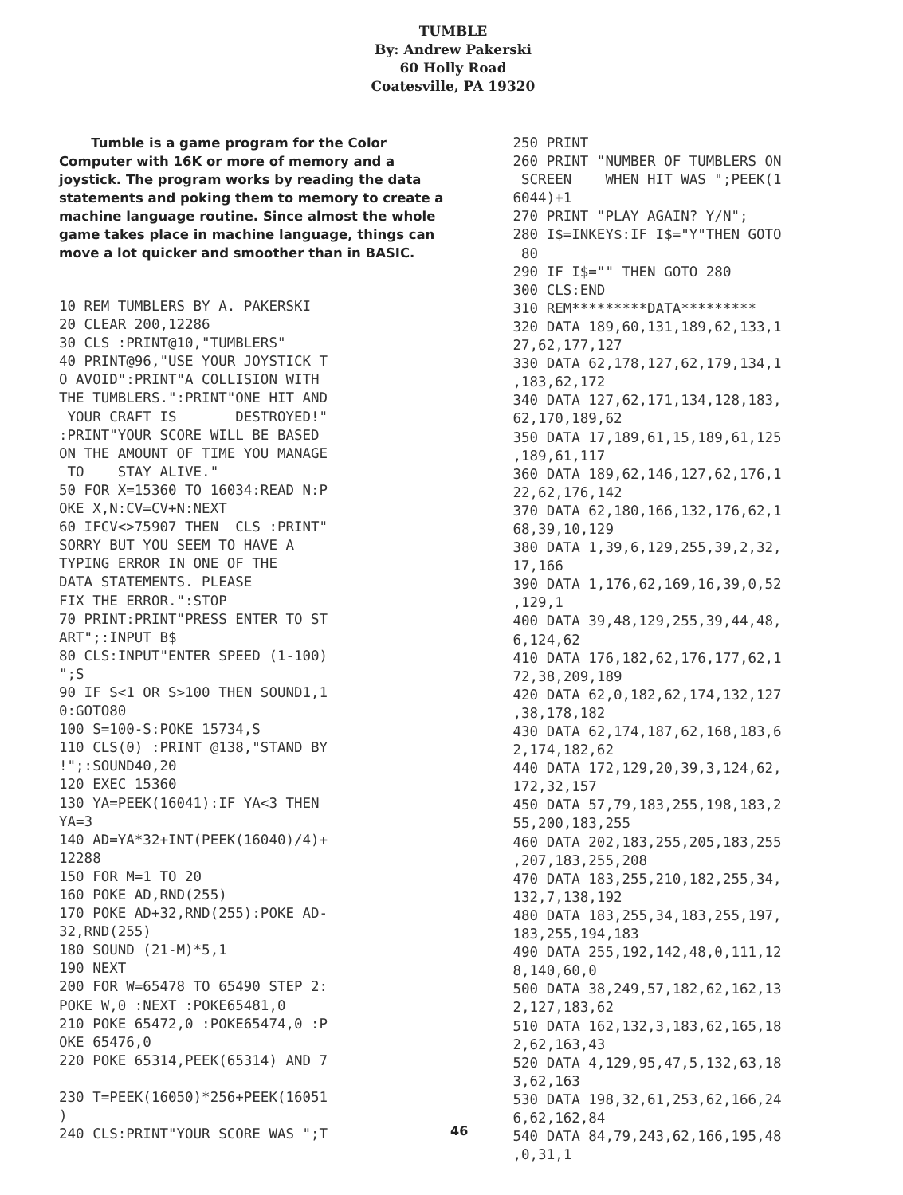TUMBLE
By: Andrew Pakerski
60 Holly Road
Coatesville, PA 19320
Tumble is a game program for the Color Computer with 16K or more of memory and a joystick. The program works by reading the data statements and poking them to memory to create a machine language routine. Since almost the whole game takes place in machine language, things can move a lot quicker and smoother than in BASIC.
10 REM TUMBLERS BY A. PAKERSKI
20 CLEAR 200,12286
30 CLS :PRINT@10,"TUMBLERS"
40 PRINT@96,"USE YOUR JOYSTICK T
O AVOID":PRINT"A COLLISION WITH
THE TUMBLERS.":PRINT"ONE HIT AND
 YOUR CRAFT IS       DESTROYED!"
:PRINT"YOUR SCORE WILL BE BASED
ON THE AMOUNT OF TIME YOU MANAGE
 TO    STAY ALIVE."
50 FOR X=15360 TO 16034:READ N:P
OKE X,N:CV=CV+N:NEXT
60 IFCV<>75907 THEN  CLS :PRINT"
SORRY BUT YOU SEEM TO HAVE A
TYPING ERROR IN ONE OF THE
DATA STATEMENTS. PLEASE
FIX THE ERROR.":STOP
70 PRINT:PRINT"PRESS ENTER TO ST
ART";:INPUT B$
80 CLS:INPUT"ENTER SPEED (1-100)
";S
90 IF S<1 OR S>100 THEN SOUND1,1
0:GOTO80
100 S=100-S:POKE 15734,S
110 CLS(0) :PRINT @138,"STAND BY
!";:SOUND40,20
120 EXEC 15360
130 YA=PEEK(16041):IF YA<3 THEN
YA=3
140 AD=YA*32+INT(PEEK(16040)/4)+
12288
150 FOR M=1 TO 20
160 POKE AD,RND(255)
170 POKE AD+32,RND(255):POKE AD-
32,RND(255)
180 SOUND (21-M)*5,1
190 NEXT
200 FOR W=65478 TO 65490 STEP 2:
POKE W,0 :NEXT :POKE65481,0
210 POKE 65472,0 :POKE65474,0 :P
OKE 65476,0
220 POKE 65314,PEEK(65314) AND 7

230 T=PEEK(16050)*256+PEEK(16051
)
240 CLS:PRINT"YOUR SCORE WAS ";T
250 PRINT
260 PRINT "NUMBER OF TUMBLERS ON
 SCREEN    WHEN HIT WAS ";PEEK(1
6044)+1
270 PRINT "PLAY AGAIN? Y/N";
280 I$=INKEY$:IF I$="Y"THEN GOTO
 80
290 IF I$="" THEN GOTO 280
300 CLS:END
310 REM*********DATA*********
320 DATA 189,60,131,189,62,133,1
27,62,177,127
330 DATA 62,178,127,62,179,134,1
,183,62,172
340 DATA 127,62,171,134,128,183,
62,170,189,62
350 DATA 17,189,61,15,189,61,125
,189,61,117
360 DATA 189,62,146,127,62,176,1
22,62,176,142
370 DATA 62,180,166,132,176,62,1
68,39,10,129
380 DATA 1,39,6,129,255,39,2,32,
17,166
390 DATA 1,176,62,169,16,39,0,52
,129,1
400 DATA 39,48,129,255,39,44,48,
6,124,62
410 DATA 176,182,62,176,177,62,1
72,38,209,189
420 DATA 62,0,182,62,174,132,127
,38,178,182
430 DATA 62,174,187,62,168,183,6
2,174,182,62
440 DATA 172,129,20,39,3,124,62,
172,32,157
450 DATA 57,79,183,255,198,183,2
55,200,183,255
460 DATA 202,183,255,205,183,255
,207,183,255,208
470 DATA 183,255,210,182,255,34,
132,7,138,192
480 DATA 183,255,34,183,255,197,
183,255,194,183
490 DATA 255,192,142,48,0,111,12
8,140,60,0
500 DATA 38,249,57,182,62,162,13
2,127,183,62
510 DATA 162,132,3,183,62,165,18
2,62,163,43
520 DATA 4,129,95,47,5,132,63,18
3,62,163
530 DATA 198,32,61,253,62,166,24
6,62,162,84
540 DATA 84,79,243,62,166,195,48
,0,31,1
46